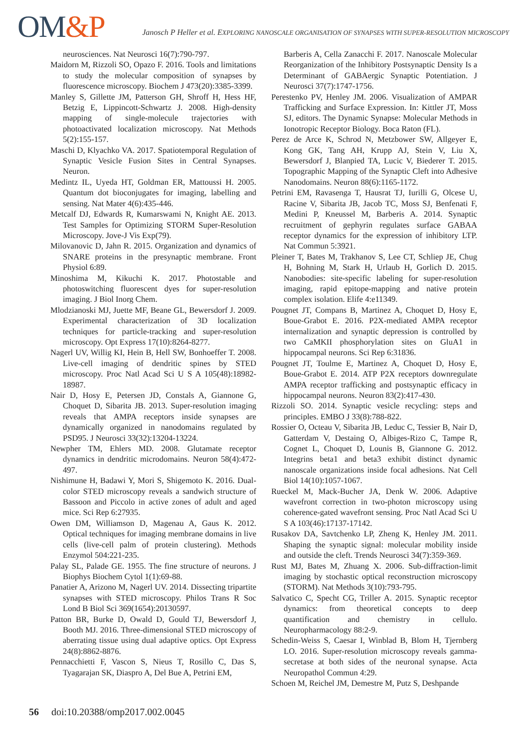OM&P
Janosch P Heller et al. EXPLORING NANOSCALE ORGANISATION OF SYNAPSES WITH SUPER-RESOLUTION MICROSCOPY
neurosciences. Nat Neurosci 16(7):790-797.
Maidorn M, Rizzoli SO, Opazo F. 2016. Tools and limitations to study the molecular composition of synapses by fluorescence microscopy. Biochem J 473(20):3385-3399.
Manley S, Gillette JM, Patterson GH, Shroff H, Hess HF, Betzig E, Lippincott-Schwartz J. 2008. High-density mapping of single-molecule trajectories with photoactivated localization microscopy. Nat Methods 5(2):155-157.
Maschi D, Klyachko VA. 2017. Spatiotemporal Regulation of Synaptic Vesicle Fusion Sites in Central Synapses. Neuron.
Medintz IL, Uyeda HT, Goldman ER, Mattoussi H. 2005. Quantum dot bioconjugates for imaging, labelling and sensing. Nat Mater 4(6):435-446.
Metcalf DJ, Edwards R, Kumarswami N, Knight AE. 2013. Test Samples for Optimizing STORM Super-Resolution Microscopy. Jove-J Vis Exp(79).
Milovanovic D, Jahn R. 2015. Organization and dynamics of SNARE proteins in the presynaptic membrane. Front Physiol 6:89.
Minoshima M, Kikuchi K. 2017. Photostable and photoswitching fluorescent dyes for super-resolution imaging. J Biol Inorg Chem.
Mlodzianoski MJ, Juette MF, Beane GL, Bewersdorf J. 2009. Experimental characterization of 3D localization techniques for particle-tracking and super-resolution microscopy. Opt Express 17(10):8264-8277.
Nagerl UV, Willig KI, Hein B, Hell SW, Bonhoeffer T. 2008. Live-cell imaging of dendritic spines by STED microscopy. Proc Natl Acad Sci U S A 105(48):18982-18987.
Nair D, Hosy E, Petersen JD, Constals A, Giannone G, Choquet D, Sibarita JB. 2013. Super-resolution imaging reveals that AMPA receptors inside synapses are dynamically organized in nanodomains regulated by PSD95. J Neurosci 33(32):13204-13224.
Newpher TM, Ehlers MD. 2008. Glutamate receptor dynamics in dendritic microdomains. Neuron 58(4):472-497.
Nishimune H, Badawi Y, Mori S, Shigemoto K. 2016. Dual-color STED microscopy reveals a sandwich structure of Bassoon and Piccolo in active zones of adult and aged mice. Sci Rep 6:27935.
Owen DM, Williamson D, Magenau A, Gaus K. 2012. Optical techniques for imaging membrane domains in live cells (live-cell palm of protein clustering). Methods Enzymol 504:221-235.
Palay SL, Palade GE. 1955. The fine structure of neurons. J Biophys Biochem Cytol 1(1):69-88.
Panatier A, Arizono M, Nagerl UV. 2014. Dissecting tripartite synapses with STED microscopy. Philos Trans R Soc Lond B Biol Sci 369(1654):20130597.
Patton BR, Burke D, Owald D, Gould TJ, Bewersdorf J, Booth MJ. 2016. Three-dimensional STED microscopy of aberrating tissue using dual adaptive optics. Opt Express 24(8):8862-8876.
Pennacchietti F, Vascon S, Nieus T, Rosillo C, Das S, Tyagarajan SK, Diaspro A, Del Bue A, Petrini EM,
Barberis A, Cella Zanacchi F. 2017. Nanoscale Molecular Reorganization of the Inhibitory Postsynaptic Density Is a Determinant of GABAergic Synaptic Potentiation. J Neurosci 37(7):1747-1756.
Perestenko PV, Henley JM. 2006. Visualization of AMPAR Trafficking and Surface Expression. In: Kittler JT, Moss SJ, editors. The Dynamic Synapse: Molecular Methods in Ionotropic Receptor Biology. Boca Raton (FL).
Perez de Arce K, Schrod N, Metzbower SW, Allgeyer E, Kong GK, Tang AH, Krupp AJ, Stein V, Liu X, Bewersdorf J, Blanpied TA, Lucic V, Biederer T. 2015. Topographic Mapping of the Synaptic Cleft into Adhesive Nanodomains. Neuron 88(6):1165-1172.
Petrini EM, Ravasenga T, Hausrat TJ, Iurilli G, Olcese U, Racine V, Sibarita JB, Jacob TC, Moss SJ, Benfenati F, Medini P, Kneussel M, Barberis A. 2014. Synaptic recruitment of gephyrin regulates surface GABAA receptor dynamics for the expression of inhibitory LTP. Nat Commun 5:3921.
Pleiner T, Bates M, Trakhanov S, Lee CT, Schliep JE, Chug H, Bohning M, Stark H, Urlaub H, Gorlich D. 2015. Nanobodies: site-specific labeling for super-resolution imaging, rapid epitope-mapping and native protein complex isolation. Elife 4:e11349.
Pougnet JT, Compans B, Martinez A, Choquet D, Hosy E, Boue-Grabot E. 2016. P2X-mediated AMPA receptor internalization and synaptic depression is controlled by two CaMKII phosphorylation sites on GluA1 in hippocampal neurons. Sci Rep 6:31836.
Pougnet JT, Toulme E, Martinez A, Choquet D, Hosy E, Boue-Grabot E. 2014. ATP P2X receptors downregulate AMPA receptor trafficking and postsynaptic efficacy in hippocampal neurons. Neuron 83(2):417-430.
Rizzoli SO. 2014. Synaptic vesicle recycling: steps and principles. EMBO J 33(8):788-822.
Rossier O, Octeau V, Sibarita JB, Leduc C, Tessier B, Nair D, Gatterdam V, Destaing O, Albiges-Rizo C, Tampe R, Cognet L, Choquet D, Lounis B, Giannone G. 2012. Integrins beta1 and beta3 exhibit distinct dynamic nanoscale organizations inside focal adhesions. Nat Cell Biol 14(10):1057-1067.
Rueckel M, Mack-Bucher JA, Denk W. 2006. Adaptive wavefront correction in two-photon microscopy using coherence-gated wavefront sensing. Proc Natl Acad Sci U S A 103(46):17137-17142.
Rusakov DA, Savtchenko LP, Zheng K, Henley JM. 2011. Shaping the synaptic signal: molecular mobility inside and outside the cleft. Trends Neurosci 34(7):359-369.
Rust MJ, Bates M, Zhuang X. 2006. Sub-diffraction-limit imaging by stochastic optical reconstruction microscopy (STORM). Nat Methods 3(10):793-795.
Salvatico C, Specht CG, Triller A. 2015. Synaptic receptor dynamics: from theoretical concepts to deep quantification and chemistry in cellulo. Neuropharmacology 88:2-9.
Schedin-Weiss S, Caesar I, Winblad B, Blom H, Tjernberg LO. 2016. Super-resolution microscopy reveals gamma-secretase at both sides of the neuronal synapse. Acta Neuropathol Commun 4:29.
Schoen M, Reichel JM, Demestre M, Putz S, Deshpande
56 doi:10.20388/omp2017.002.0045